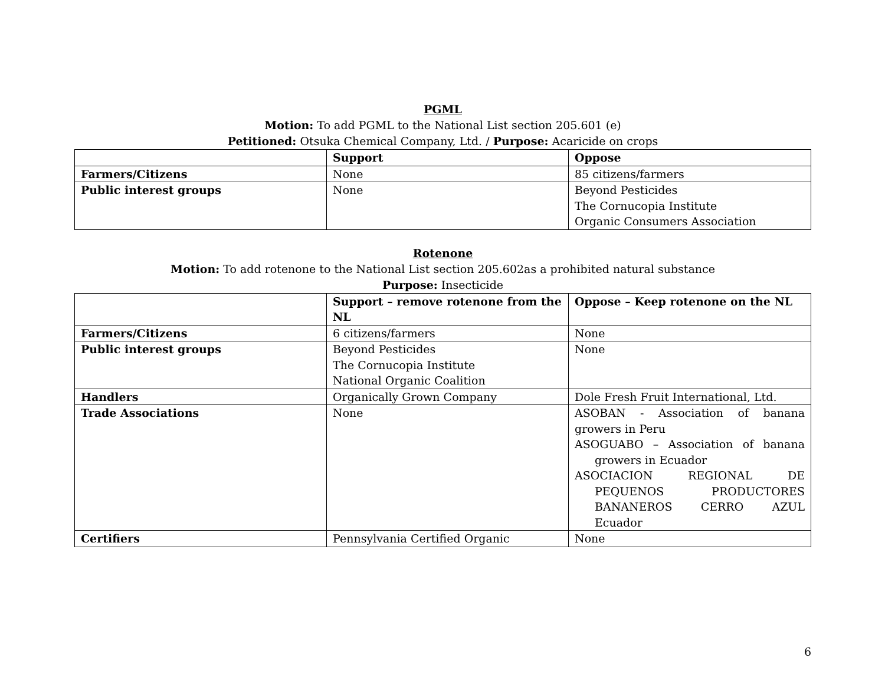PGML
Motion: To add PGML to the National List section 205.601 (e)
Petitioned: Otsuka Chemical Company, Ltd. / Purpose: Acaricide on crops
| | Support | Oppose |
| --- | --- | --- |
| Farmers/Citizens | None | 85 citizens/farmers |
| Public interest groups | None | Beyond Pesticides The Cornucopia Institute Organic Consumers Association |
Rotenone
Motion: To add rotenone to the National List section 205.602as a prohibited natural substance
Purpose: Insecticide
| | Support – remove rotenone from the NL | Oppose – Keep rotenone on the NL |
| --- | --- | --- |
| Farmers/Citizens | 6 citizens/farmers | None |
| Public interest groups | Beyond Pesticides The Cornucopia Institute National Organic Coalition | None |
| Handlers | Organically Grown Company | Dole Fresh Fruit International, Ltd. |
| Trade Associations | None | ASOBAN - Association of banana growers in Peru ASOGUABO – Association of banana growers in Ecuador ASOCIACION REGIONAL DE PEQUENOS PRODUCTORES BANANEROS CERRO AZUL Ecuador |
| Certifiers | Pennsylvania Certified Organic | None |
6